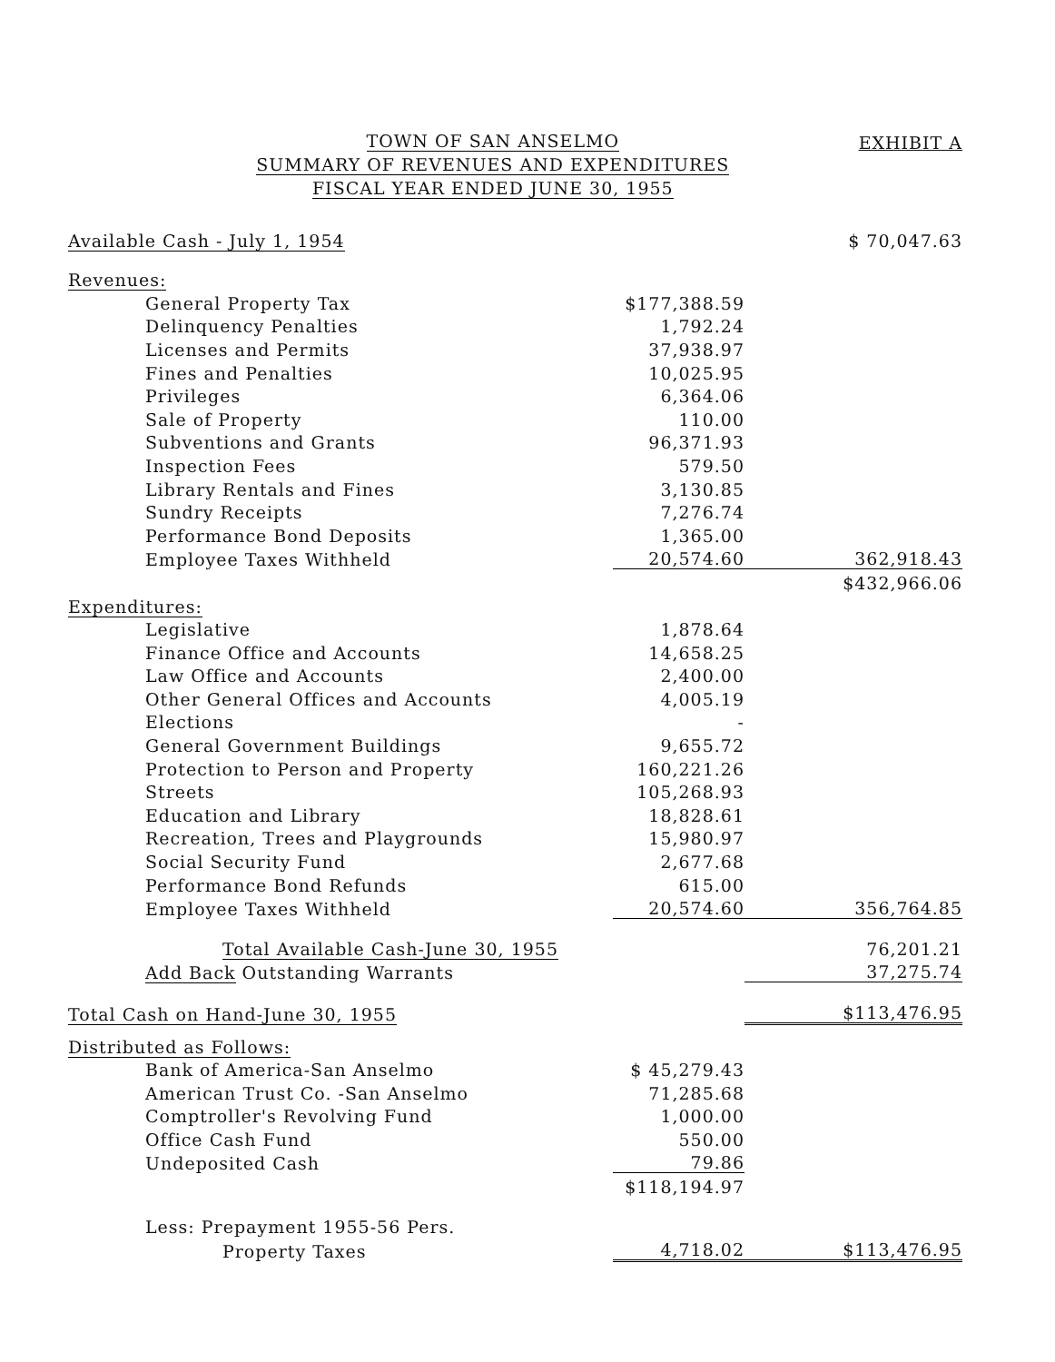TOWN OF SAN ANSELMO
SUMMARY OF REVENUES AND EXPENDITURES
FISCAL YEAR ENDED JUNE 30, 1955
EXHIBIT A
| Available Cash - July 1, 1954 | | $ 70,047.63 |
| Revenues: | | |
| General Property Tax | $177,388.59 | |
| Delinquency Penalties | 1,792.24 | |
| Licenses and Permits | 37,938.97 | |
| Fines and Penalties | 10,025.95 | |
| Privileges | 6,364.06 | |
| Sale of Property | 110.00 | |
| Subventions and Grants | 96,371.93 | |
| Inspection Fees | 579.50 | |
| Library Rentals and Fines | 3,130.85 | |
| Sundry Receipts | 7,276.74 | |
| Performance Bond Deposits | 1,365.00 | |
| Employee Taxes Withheld | 20,574.60 | 362,918.43 |
| | | $432,966.06 |
| Expenditures: | | |
| Legislative | 1,878.64 | |
| Finance Office and Accounts | 14,658.25 | |
| Law Office and Accounts | 2,400.00 | |
| Other General Offices and Accounts | 4,005.19 | |
| Elections | - | |
| General Government Buildings | 9,655.72 | |
| Protection to Person and Property | 160,221.26 | |
| Streets | 105,268.93 | |
| Education and Library | 18,828.61 | |
| Recreation, Trees and Playgrounds | 15,980.97 | |
| Social Security Fund | 2,677.68 | |
| Performance Bond Refunds | 615.00 | |
| Employee Taxes Withheld | 20,574.60 | 356,764.85 |
| Total Available Cash-June 30, 1955 | | 76,201.21 |
| Add Back Outstanding Warrants | | 37,275.74 |
| Total Cash on Hand-June 30, 1955 | | $113,476.95 |
| Distributed as Follows: | | |
| Bank of America-San Anselmo | $ 45,279.43 | |
| American Trust Co. -San Anselmo | 71,285.68 | |
| Comptroller's Revolving Fund | 1,000.00 | |
| Office Cash Fund | 550.00 | |
| Undeposited Cash | 79.86 | |
| | $118,194.97 | |
| Less: Prepayment 1955-56 Pers. | | |
| Property Taxes | 4,718.02 | $113,476.95 |